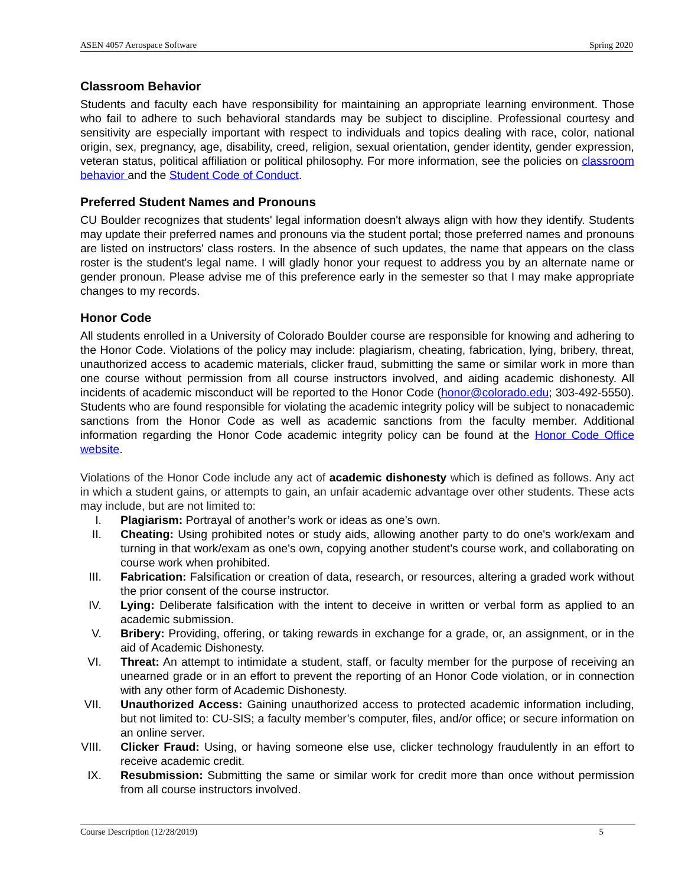ASEN 4057 Aerospace Software Spring 2020
Classroom Behavior
Students and faculty each have responsibility for maintaining an appropriate learning environment. Those who fail to adhere to such behavioral standards may be subject to discipline. Professional courtesy and sensitivity are especially important with respect to individuals and topics dealing with race, color, national origin, sex, pregnancy, age, disability, creed, religion, sexual orientation, gender identity, gender expression, veteran status, political affiliation or political philosophy. For more information, see the policies on classroom behavior and the Student Code of Conduct.
Preferred Student Names and Pronouns
CU Boulder recognizes that students' legal information doesn't always align with how they identify. Students may update their preferred names and pronouns via the student portal; those preferred names and pronouns are listed on instructors' class rosters. In the absence of such updates, the name that appears on the class roster is the student's legal name. I will gladly honor your request to address you by an alternate name or gender pronoun. Please advise me of this preference early in the semester so that I may make appropriate changes to my records.
Honor Code
All students enrolled in a University of Colorado Boulder course are responsible for knowing and adhering to the Honor Code. Violations of the policy may include: plagiarism, cheating, fabrication, lying, bribery, threat, unauthorized access to academic materials, clicker fraud, submitting the same or similar work in more than one course without permission from all course instructors involved, and aiding academic dishonesty. All incidents of academic misconduct will be reported to the Honor Code (honor@colorado.edu; 303-492-5550). Students who are found responsible for violating the academic integrity policy will be subject to nonacademic sanctions from the Honor Code as well as academic sanctions from the faculty member. Additional information regarding the Honor Code academic integrity policy can be found at the Honor Code Office website.
Violations of the Honor Code include any act of academic dishonesty which is defined as follows. Any act in which a student gains, or attempts to gain, an unfair academic advantage over other students. These acts may include, but are not limited to:
I. Plagiarism: Portrayal of another’s work or ideas as one’s own.
II. Cheating: Using prohibited notes or study aids, allowing another party to do one's work/exam and turning in that work/exam as one's own, copying another student’s course work, and collaborating on course work when prohibited.
III. Fabrication: Falsification or creation of data, research, or resources, altering a graded work without the prior consent of the course instructor.
IV. Lying: Deliberate falsification with the intent to deceive in written or verbal form as applied to an academic submission.
V. Bribery: Providing, offering, or taking rewards in exchange for a grade, or, an assignment, or in the aid of Academic Dishonesty.
VI. Threat: An attempt to intimidate a student, staff, or faculty member for the purpose of receiving an unearned grade or in an effort to prevent the reporting of an Honor Code violation, or in connection with any other form of Academic Dishonesty.
VII. Unauthorized Access: Gaining unauthorized access to protected academic information including, but not limited to: CU-SIS; a faculty member’s computer, files, and/or office; or secure information on an online server.
VIII. Clicker Fraud: Using, or having someone else use, clicker technology fraudulently in an effort to receive academic credit.
IX. Resubmission: Submitting the same or similar work for credit more than once without permission from all course instructors involved.
Course Description (12/28/2019) 5